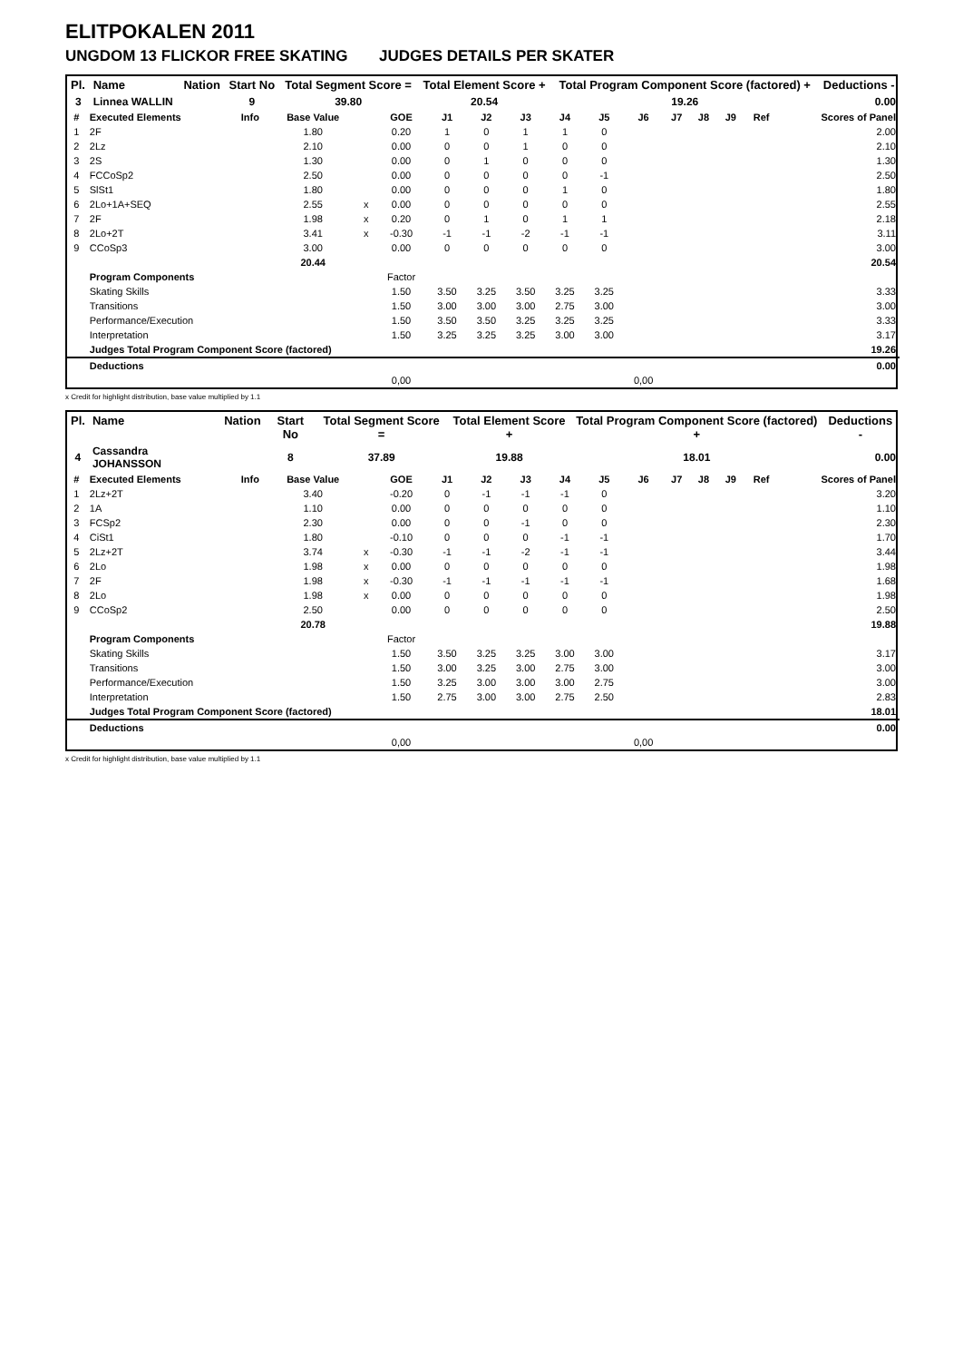ELITPOKALEN 2011
UNGDOM 13 FLICKOR FREE SKATING JUDGES DETAILS PER SKATER
| Pl. | Name | Nation | Start No | Total Segment Score = | Total Element Score + | Total Program Component Score (factored) + | Deductions - |
| --- | --- | --- | --- | --- | --- | --- | --- |
| 3 | Linnea WALLIN | | 9 | 39.80 | 20.54 | 19.26 | 0.00 |
| # | Executed Elements | Info | Base Value | | GOE | J1 | J2 | J3 | J4 | J5 | J6 | J7 | J8 | J9 | Ref | Scores of Panel |
| --- | --- | --- | --- | --- | --- | --- | --- | --- | --- | --- | --- | --- | --- | --- | --- | --- |
| 1 | 2F | | 1.80 | | 0.20 | 1 | 0 | 1 | 1 | 0 | | | | | | 2.00 |
| 2 | 2Lz | | 2.10 | | 0.00 | 0 | 0 | 1 | 0 | 0 | | | | | | 2.10 |
| 3 | 2S | | 1.30 | | 0.00 | 0 | 1 | 0 | 0 | 0 | | | | | | 1.30 |
| 4 | FCCoSp2 | | 2.50 | | 0.00 | 0 | 0 | 0 | 0 | -1 | | | | | | 2.50 |
| 5 | SlSt1 | | 1.80 | | 0.00 | 0 | 0 | 0 | 1 | 0 | | | | | | 1.80 |
| 6 | 2Lo+1A+SEQ | | 2.55 | x | 0.00 | 0 | 0 | 0 | 0 | 0 | | | | | | 2.55 |
| 7 | 2F | | 1.98 | x | 0.20 | 0 | 1 | 0 | 1 | 1 | | | | | | 2.18 |
| 8 | 2Lo+2T | | 3.41 | x | -0.30 | -1 | -1 | -2 | -1 | -1 | | | | | | 3.11 |
| 9 | CCoSp3 | | 3.00 | | 0.00 | 0 | 0 | 0 | 0 | 0 | | | | | | 3.00 |
| | | | 20.44 | | | | | | | | | | | | | 20.54 |
| | Program Components | | | | Factor | | | | | | | | | | | |
| | Skating Skills | | | | 1.50 | 3.50 | 3.25 | 3.50 | 3.25 | 3.25 | | | | | | 3.33 |
| | Transitions | | | | 1.50 | 3.00 | 3.00 | 3.00 | 2.75 | 3.00 | | | | | | 3.00 |
| | Performance/Execution | | | | 1.50 | 3.50 | 3.50 | 3.25 | 3.25 | 3.25 | | | | | | 3.33 |
| | Interpretation | | | | 1.50 | 3.25 | 3.25 | 3.25 | 3.00 | 3.00 | | | | | | 3.17 |
| | Judges Total Program Component Score (factored) | | | | | | | | | | | | | | | 19.26 |
| | Deductions | | | | | | | | | | | | | | | 0.00 |
| | | | | | 0,00 | | | | | | 0,00 | | | | | |
x Credit for highlight distribution, base value multiplied by 1.1
| Pl. | Name | Nation | Start No | Total Segment Score = | Total Element Score + | Total Program Component Score (factored) + | Deductions - |
| --- | --- | --- | --- | --- | --- | --- | --- |
| 4 | Cassandra JOHANSSON | | 8 | 37.89 | 19.88 | 18.01 | 0.00 |
| # | Executed Elements | Info | Base Value | | GOE | J1 | J2 | J3 | J4 | J5 | J6 | J7 | J8 | J9 | Ref | Scores of Panel |
| --- | --- | --- | --- | --- | --- | --- | --- | --- | --- | --- | --- | --- | --- | --- | --- | --- |
| 1 | 2Lz+2T | | 3.40 | | -0.20 | 0 | -1 | -1 | -1 | 0 | | | | | | 3.20 |
| 2 | 1A | | 1.10 | | 0.00 | 0 | 0 | 0 | 0 | 0 | | | | | | 1.10 |
| 3 | FCSp2 | | 2.30 | | 0.00 | 0 | 0 | -1 | 0 | 0 | | | | | | 2.30 |
| 4 | CiSt1 | | 1.80 | | -0.10 | 0 | 0 | 0 | -1 | -1 | | | | | | 1.70 |
| 5 | 2Lz+2T | | 3.74 | x | -0.30 | -1 | -1 | -2 | -1 | -1 | | | | | | 3.44 |
| 6 | 2Lo | | 1.98 | x | 0.00 | 0 | 0 | 0 | 0 | 0 | | | | | | 1.98 |
| 7 | 2F | | 1.98 | x | -0.30 | -1 | -1 | -1 | -1 | -1 | | | | | | 1.68 |
| 8 | 2Lo | | 1.98 | x | 0.00 | 0 | 0 | 0 | 0 | 0 | | | | | | 1.98 |
| 9 | CCoSp2 | | 2.50 | | 0.00 | 0 | 0 | 0 | 0 | 0 | | | | | | 2.50 |
| | | | 20.78 | | | | | | | | | | | | | 19.88 |
| | Program Components | | | | Factor | | | | | | | | | | | |
| | Skating Skills | | | | 1.50 | 3.50 | 3.25 | 3.25 | 3.00 | 3.00 | | | | | | 3.17 |
| | Transitions | | | | 1.50 | 3.00 | 3.25 | 3.00 | 2.75 | 3.00 | | | | | | 3.00 |
| | Performance/Execution | | | | 1.50 | 3.25 | 3.00 | 3.00 | 3.00 | 2.75 | | | | | | 3.00 |
| | Interpretation | | | | 1.50 | 2.75 | 3.00 | 3.00 | 2.75 | 2.50 | | | | | | 2.83 |
| | Judges Total Program Component Score (factored) | | | | | | | | | | | | | | | 18.01 |
| | Deductions | | | | | | | | | | | | | | | 0.00 |
| | | | | | 0,00 | | | | | | 0,00 | | | | | |
x Credit for highlight distribution, base value multiplied by 1.1